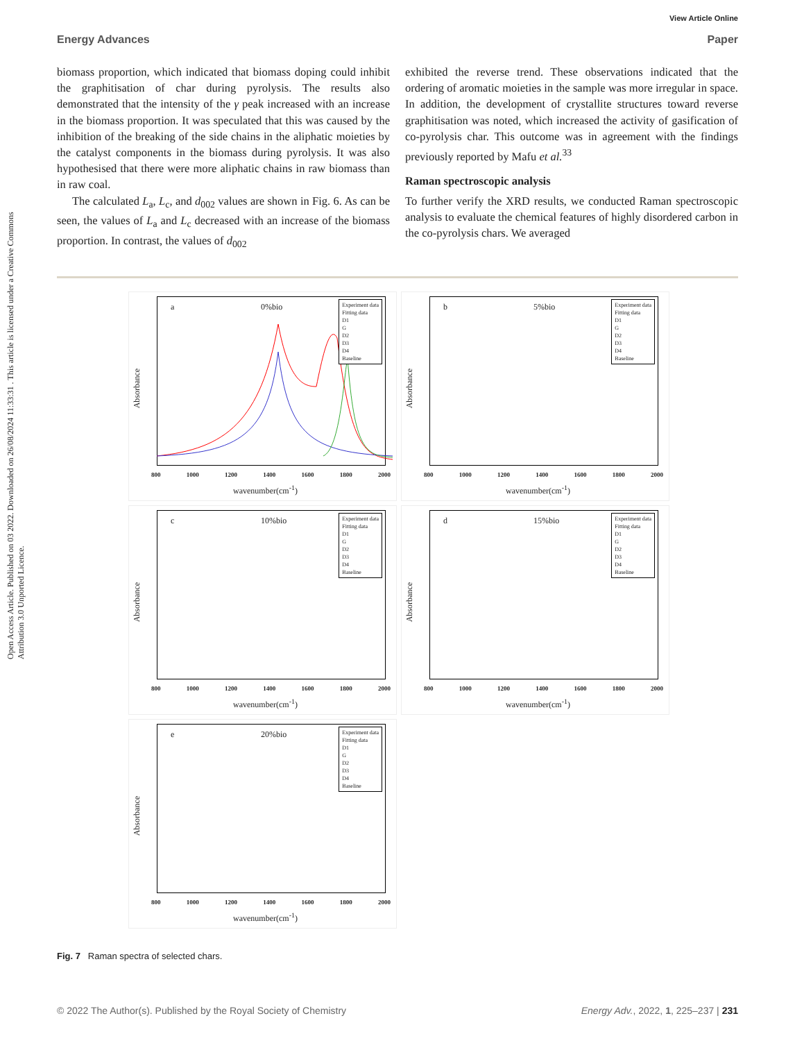View Article Online
Energy Advances Paper
Open Access Article. Published on 03 2022. Downloaded on 26/08/2024 11:33:31 . This article is licensed under a Creative Commons Attribution 3.0 Unported Licence.
biomass proportion, which indicated that biomass doping could inhibit the graphitisation of char during pyrolysis. The results also demonstrated that the intensity of the γ peak increased with an increase in the biomass proportion. It was speculated that this was caused by the inhibition of the breaking of the side chains in the aliphatic moieties by the catalyst components in the biomass during pyrolysis. It was also hypothesised that there were more aliphatic chains in raw biomass than in raw coal.
The calculated L<sub>a</sub>, L<sub>c</sub>, and d<sub>002</sub> values are shown in Fig. 6. As can be seen, the values of L<sub>a</sub> and L<sub>c</sub> decreased with an increase of the biomass proportion. In contrast, the values of d<sub>002</sub>
exhibited the reverse trend. These observations indicated that the ordering of aromatic moieties in the sample was more irregular in space. In addition, the development of crystallite structures toward reverse graphitisation was noted, which increased the activity of gasification of co-pyrolysis char. This outcome was in agreement with the findings previously reported by Mafu et al.<sup>33</sup>
Raman spectroscopic analysis
To further verify the XRD results, we conducted Raman spectroscopic analysis to evaluate the chemical features of highly disordered carbon in the co-pyrolysis chars. We averaged
a 0%bio
Experiment data
Fitting data
D1
G
D2
D3
D4
Baseline
Absorbance
800 1000 1200 1400 1600 1800 2000
wavenumber(cm<sup>-1</sup>)
b 5%bio
Experiment data
Fitting data
D1
G
D2
D3
D4
Baseline
Absorbance
800 1000 1200 1400 1600 1800 2000
wavenumber(cm<sup>-1</sup>)
c 10%bio
Experiment data
Fitting data
D1
G
D2
D3
D4
Baseline
Absorbance
800 1000 1200 1400 1600 1800 2000
wavenumber(cm<sup>-1</sup>)
d 15%bio
Experiment data
Fitting data
D1
G
D2
D3
D4
Baseline
Absorbance
800 1000 1200 1400 1600 1800 2000
wavenumber(cm<sup>-1</sup>)
e 20%bio
Experiment data
Fitting data
D1
G
D2
D3
D4
Baseline
Absorbance
800 1000 1200 1400 1600 1800 2000
wavenumber(cm<sup>-1</sup>)
Fig. 7 Raman spectra of selected chars.
© 2022 The Author(s). Published by the Royal Society of Chemistry Energy Adv., 2022, 1, 225–237 | 231